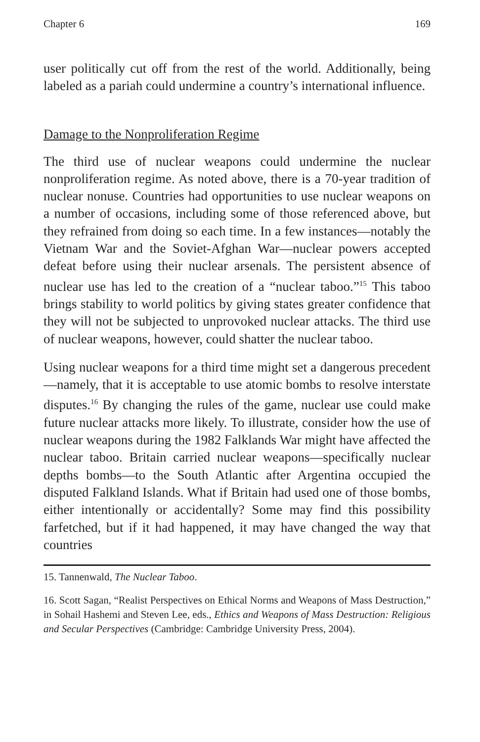Chapter 6 169
user politically cut off from the rest of the world. Additionally, being labeled as a pariah could undermine a country’s international influence.
Damage to the Nonproliferation Regime
The third use of nuclear weapons could undermine the nuclear nonproliferation regime. As noted above, there is a 70-year tradition of nuclear nonuse. Countries had opportunities to use nuclear weapons on a number of occasions, including some of those referenced above, but they refrained from doing so each time. In a few instances—notably the Vietnam War and the Soviet-Afghan War—nuclear powers accepted defeat before using their nuclear arsenals. The persistent absence of nuclear use has led to the creation of a “nuclear taboo.”<sup>15</sup> This taboo brings stability to world politics by giving states greater confidence that they will not be subjected to unprovoked nuclear attacks. The third use of nuclear weapons, however, could shatter the nuclear taboo.
Using nuclear weapons for a third time might set a dangerous precedent—namely, that it is acceptable to use atomic bombs to resolve interstate disputes.<sup>16</sup> By changing the rules of the game, nuclear use could make future nuclear attacks more likely. To illustrate, consider how the use of nuclear weapons during the 1982 Falklands War might have affected the nuclear taboo. Britain carried nuclear weapons—specifically nuclear depths bombs—to the South Atlantic after Argentina occupied the disputed Falkland Islands. What if Britain had used one of those bombs, either intentionally or accidentally? Some may find this possibility farfetched, but if it had happened, it may have changed the way that countries
15. Tannenwald, The Nuclear Taboo.
16. Scott Sagan, “Realist Perspectives on Ethical Norms and Weapons of Mass Destruction,” in Sohail Hashemi and Steven Lee, eds., Ethics and Weapons of Mass Destruction: Religious and Secular Perspectives (Cambridge: Cambridge University Press, 2004).